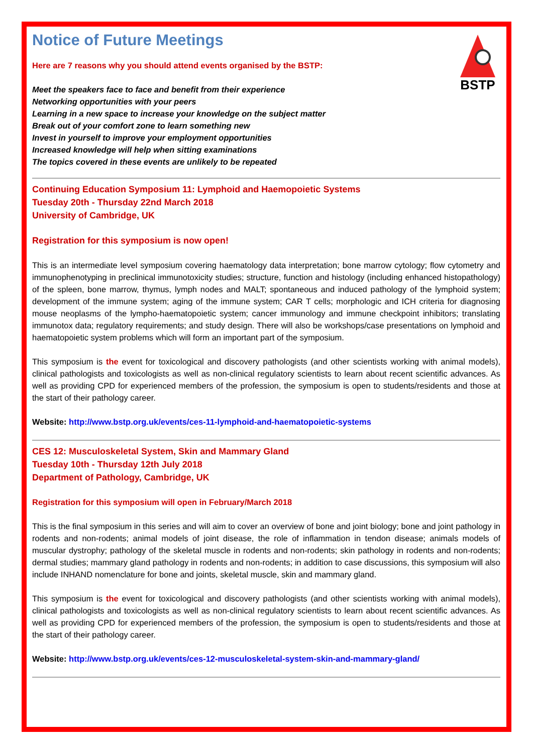BSTP
Notice of Future Meetings
Here are 7 reasons why you should attend events organised by the BSTP:
Meet the speakers face to face and benefit from their experience
Networking opportunities with your peers
Learning in a new space to increase your knowledge on the subject matter
Break out of your comfort zone to learn something new
Invest in yourself to improve your employment opportunities
Increased knowledge will help when sitting examinations
The topics covered in these events are unlikely to be repeated
Continuing Education Symposium 11: Lymphoid and Haemopoietic Systems
Tuesday 20th - Thursday 22nd March 2018
University of Cambridge, UK
Registration for this symposium is now open!
This is an intermediate level symposium covering haematology data interpretation; bone marrow cytology; flow cytometry and immunophenotyping in preclinical immunotoxicity studies; structure, function and histology (including enhanced histopathology) of the spleen, bone marrow, thymus, lymph nodes and MALT; spontaneous and induced pathology of the lymphoid system; development of the immune system; aging of the immune system; CAR T cells; morphologic and ICH criteria for diagnosing mouse neoplasms of the lympho-haematopoietic system; cancer immunology and immune checkpoint inhibitors; translating immunotox data; regulatory requirements; and study design. There will also be workshops/case presentations on lymphoid and haematopoietic system problems which will form an important part of the symposium.
This symposium is the event for toxicological and discovery pathologists (and other scientists working with animal models), clinical pathologists and toxicologists as well as non-clinical regulatory scientists to learn about recent scientific advances. As well as providing CPD for experienced members of the profession, the symposium is open to students/residents and those at the start of their pathology career.
Website: http://www.bstp.org.uk/events/ces-11-lymphoid-and-haematopoietic-systems
CES 12: Musculoskeletal System, Skin and Mammary Gland
Tuesday 10th - Thursday 12th July 2018
Department of Pathology, Cambridge, UK
Registration for this symposium will open in February/March 2018
This is the final symposium in this series and will aim to cover an overview of bone and joint biology; bone and joint pathology in rodents and non-rodents; animal models of joint disease, the role of inflammation in tendon disease; animals models of muscular dystrophy; pathology of the skeletal muscle in rodents and non-rodents; skin pathology in rodents and non-rodents; dermal studies; mammary gland pathology in rodents and non-rodents; in addition to case discussions, this symposium will also include INHAND nomenclature for bone and joints, skeletal muscle, skin and mammary gland.
This symposium is the event for toxicological and discovery pathologists (and other scientists working with animal models), clinical pathologists and toxicologists as well as non-clinical regulatory scientists to learn about recent scientific advances. As well as providing CPD for experienced members of the profession, the symposium is open to students/residents and those at the start of their pathology career.
Website: http://www.bstp.org.uk/events/ces-12-musculoskeletal-system-skin-and-mammary-gland/